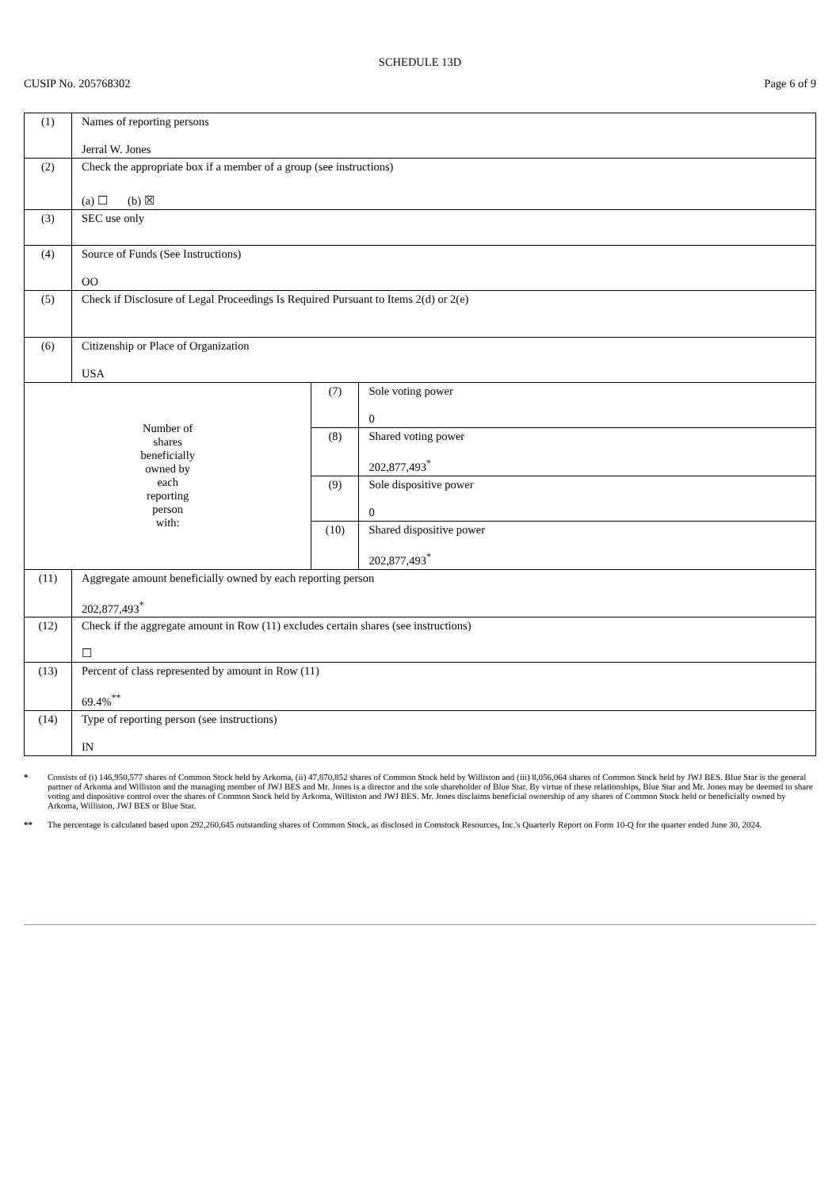SCHEDULE 13D
CUSIP No. 205768302 Page 6 of 9
| (1) | Names of reporting persons Jerral W. Jones | | |
| (2) | Check the appropriate box if a member of a group (see instructions) (a) ☐ (b) ☒ | | |
| (3) | SEC use only | | |
| (4) | Source of Funds (See Instructions) OO | | |
| (5) | Check if Disclosure of Legal Proceedings Is Required Pursuant to Items 2(d) or 2(e) | | |
| (6) | Citizenship or Place of Organization USA | | |
| Number of shares beneficially owned by each reporting person with: | | (7) | Sole voting power 0 |
| | | (8) | Shared voting power 202,877,493<sup>*</sup> |
| | | (9) | Sole dispositive power 0 |
| | | (10) | Shared dispositive power 202,877,493<sup>*</sup> |
| (11) | Aggregate amount beneficially owned by each reporting person 202,877,493<sup>*</sup> | | |
| (12) | Check if the aggregate amount in Row (11) excludes certain shares (see instructions) ☐ | | |
| (13) | Percent of class represented by amount in Row (11) 69.4%<sup>**</sup> | | |
| (14) | Type of reporting person (see instructions) IN | | |
* Consists of (i) 146,950,577 shares of Common Stock held by Arkoma, (ii) 47,870,852 shares of Common Stock held by Williston and (iii) 8,056,064 shares of Common Stock held by JWJ BES. Blue Star is the general partner of Arkoma and Williston and the managing member of JWJ BES and Mr. Jones is a director and the sole shareholder of Blue Star. By virtue of these relationships, Blue Star and Mr. Jones may be deemed to share voting and dispositive control over the shares of Common Stock held by Arkoma, Williston and JWJ BES. Mr. Jones disclaims beneficial ownership of any shares of Common Stock held or beneficially owned by Arkoma, Williston, JWJ BES or Blue Star.
** The percentage is calculated based upon 292,260,645 outstanding shares of Common Stock, as disclosed in Comstock Resources, Inc.'s Quarterly Report on Form 10-Q for the quarter ended June 30, 2024.